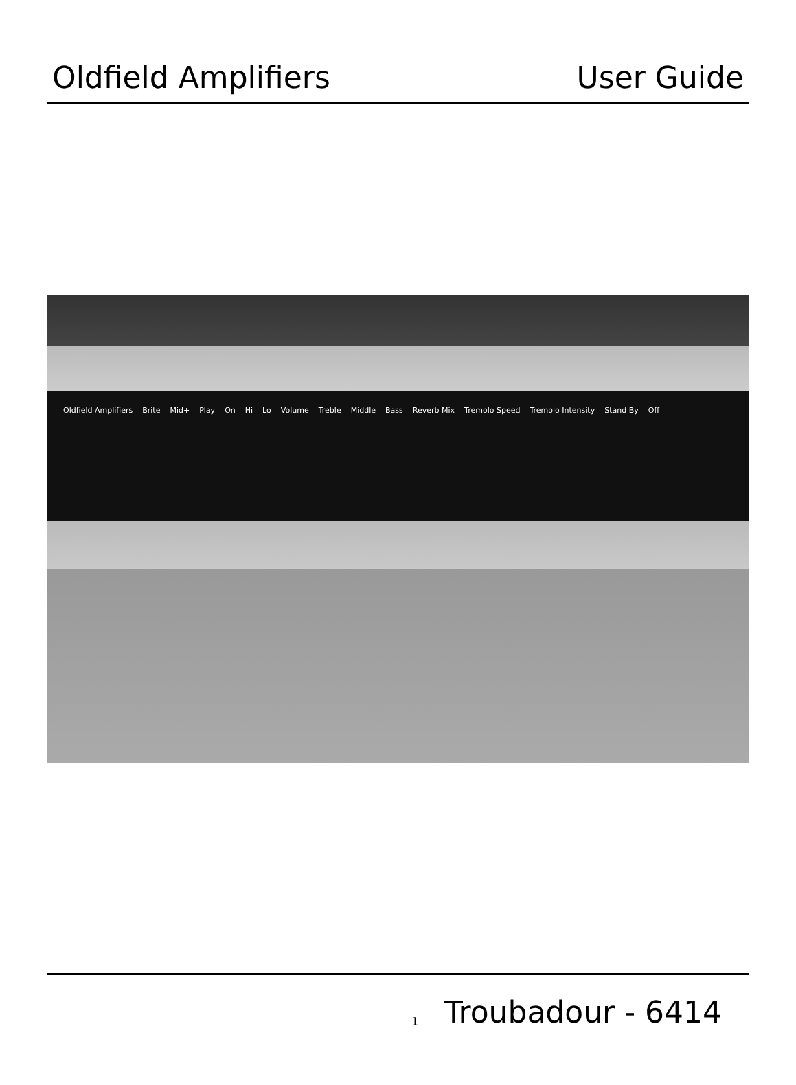Oldfield Amplifiers User Guide
Oldfield Amplifiers Brite Mid+ Play On Hi Lo Volume Treble Middle Bass Reverb Mix Tremolo Speed Tremolo Intensity Stand By Off
1 Troubadour - 6414